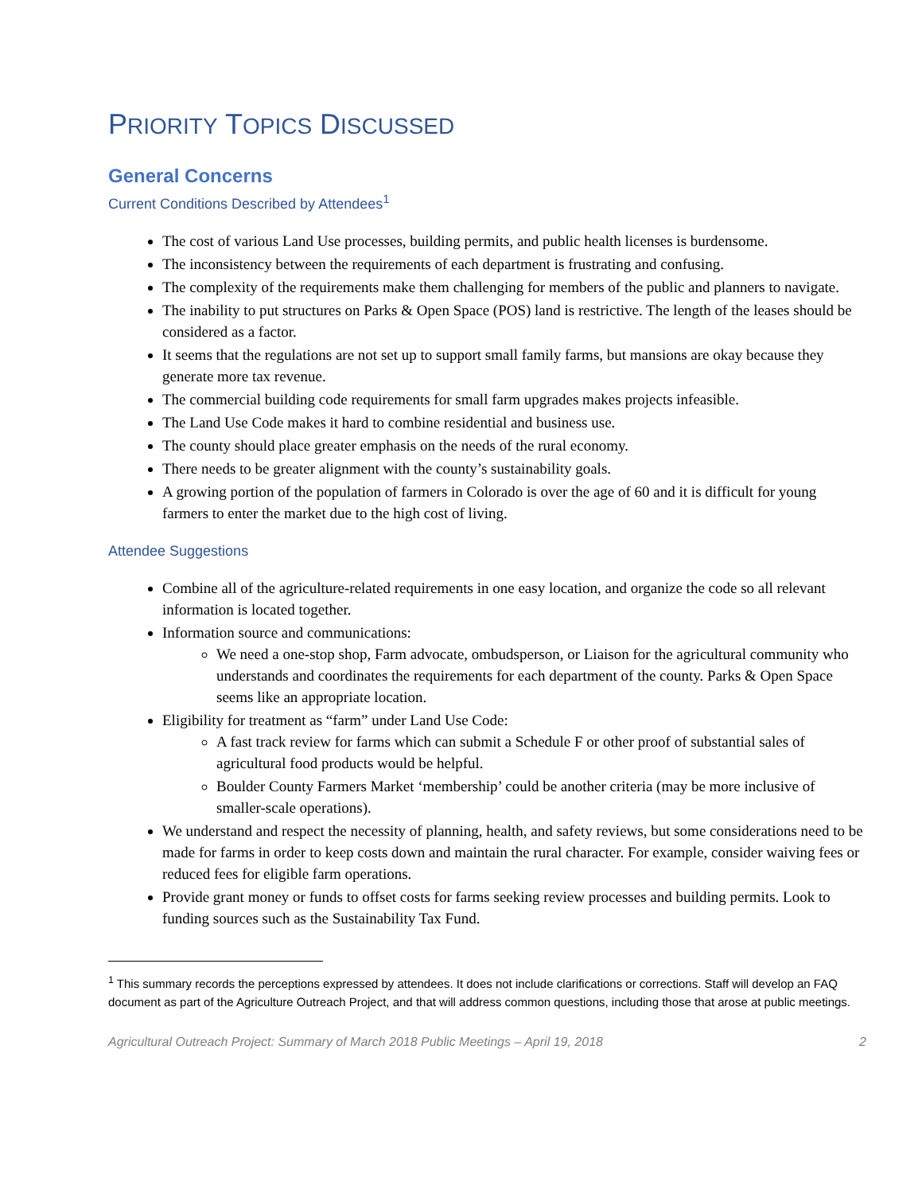PRIORITY TOPICS DISCUSSED
General Concerns
Current Conditions Described by Attendees<sup>1</sup>
The cost of various Land Use processes, building permits, and public health licenses is burdensome.
The inconsistency between the requirements of each department is frustrating and confusing.
The complexity of the requirements make them challenging for members of the public and planners to navigate.
The inability to put structures on Parks & Open Space (POS) land is restrictive. The length of the leases should be considered as a factor.
It seems that the regulations are not set up to support small family farms, but mansions are okay because they generate more tax revenue.
The commercial building code requirements for small farm upgrades makes projects infeasible.
The Land Use Code makes it hard to combine residential and business use.
The county should place greater emphasis on the needs of the rural economy.
There needs to be greater alignment with the county’s sustainability goals.
A growing portion of the population of farmers in Colorado is over the age of 60 and it is difficult for young farmers to enter the market due to the high cost of living.
Attendee Suggestions
Combine all of the agriculture-related requirements in one easy location, and organize the code so all relevant information is located together.
Information source and communications:
We need a one-stop shop, Farm advocate, ombudsperson, or Liaison for the agricultural community who understands and coordinates the requirements for each department of the county. Parks & Open Space seems like an appropriate location.
Eligibility for treatment as “farm” under Land Use Code:
A fast track review for farms which can submit a Schedule F or other proof of substantial sales of agricultural food products would be helpful.
Boulder County Farmers Market ‘membership’ could be another criteria (may be more inclusive of smaller-scale operations).
We understand and respect the necessity of planning, health, and safety reviews, but some considerations need to be made for farms in order to keep costs down and maintain the rural character. For example, consider waiving fees or reduced fees for eligible farm operations.
Provide grant money or funds to offset costs for farms seeking review processes and building permits. Look to funding sources such as the Sustainability Tax Fund.
<sup>1</sup> This summary records the perceptions expressed by attendees. It does not include clarifications or corrections. Staff will develop an FAQ document as part of the Agriculture Outreach Project, and that will address common questions, including those that arose at public meetings.
Agricultural Outreach Project: Summary of March 2018 Public Meetings – April 19, 2018 2